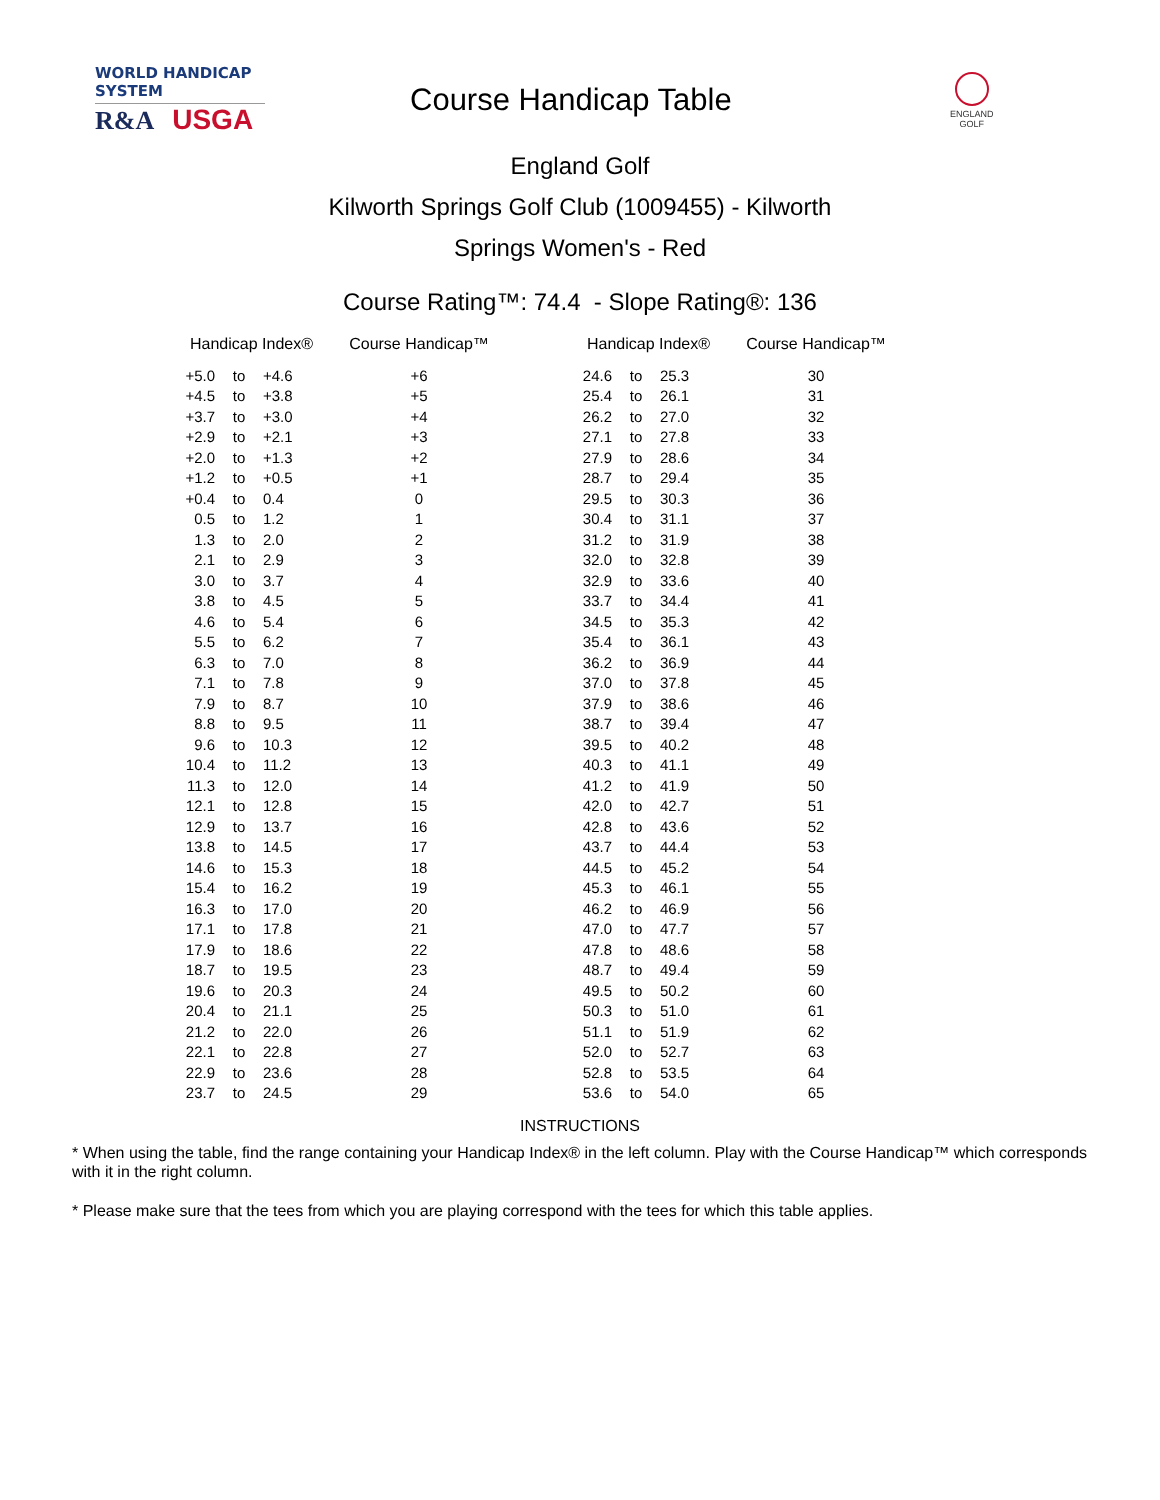WORLD HANDICAP SYSTEM
R&A USGA
Course Handicap Table
ENGLAND
GOLF
England Golf
Kilworth Springs Golf Club (1009455) - Kilworth
Springs Women's - Red
Course Rating™: 74.4 - Slope Rating®: 136
| Handicap Index® | | | Course Handicap™ | | Handicap Index® | | | Course Handicap™ |
| --- | --- | --- | --- | --- | --- | --- | --- | --- |
| +5.0 | to | +4.6 | +6 | | 24.6 | to | 25.3 | 30 |
| +4.5 | to | +3.8 | +5 | | 25.4 | to | 26.1 | 31 |
| +3.7 | to | +3.0 | +4 | | 26.2 | to | 27.0 | 32 |
| +2.9 | to | +2.1 | +3 | | 27.1 | to | 27.8 | 33 |
| +2.0 | to | +1.3 | +2 | | 27.9 | to | 28.6 | 34 |
| +1.2 | to | +0.5 | +1 | | 28.7 | to | 29.4 | 35 |
| +0.4 | to | 0.4 | 0 | | 29.5 | to | 30.3 | 36 |
| 0.5 | to | 1.2 | 1 | | 30.4 | to | 31.1 | 37 |
| 1.3 | to | 2.0 | 2 | | 31.2 | to | 31.9 | 38 |
| 2.1 | to | 2.9 | 3 | | 32.0 | to | 32.8 | 39 |
| 3.0 | to | 3.7 | 4 | | 32.9 | to | 33.6 | 40 |
| 3.8 | to | 4.5 | 5 | | 33.7 | to | 34.4 | 41 |
| 4.6 | to | 5.4 | 6 | | 34.5 | to | 35.3 | 42 |
| 5.5 | to | 6.2 | 7 | | 35.4 | to | 36.1 | 43 |
| 6.3 | to | 7.0 | 8 | | 36.2 | to | 36.9 | 44 |
| 7.1 | to | 7.8 | 9 | | 37.0 | to | 37.8 | 45 |
| 7.9 | to | 8.7 | 10 | | 37.9 | to | 38.6 | 46 |
| 8.8 | to | 9.5 | 11 | | 38.7 | to | 39.4 | 47 |
| 9.6 | to | 10.3 | 12 | | 39.5 | to | 40.2 | 48 |
| 10.4 | to | 11.2 | 13 | | 40.3 | to | 41.1 | 49 |
| 11.3 | to | 12.0 | 14 | | 41.2 | to | 41.9 | 50 |
| 12.1 | to | 12.8 | 15 | | 42.0 | to | 42.7 | 51 |
| 12.9 | to | 13.7 | 16 | | 42.8 | to | 43.6 | 52 |
| 13.8 | to | 14.5 | 17 | | 43.7 | to | 44.4 | 53 |
| 14.6 | to | 15.3 | 18 | | 44.5 | to | 45.2 | 54 |
| 15.4 | to | 16.2 | 19 | | 45.3 | to | 46.1 | 55 |
| 16.3 | to | 17.0 | 20 | | 46.2 | to | 46.9 | 56 |
| 17.1 | to | 17.8 | 21 | | 47.0 | to | 47.7 | 57 |
| 17.9 | to | 18.6 | 22 | | 47.8 | to | 48.6 | 58 |
| 18.7 | to | 19.5 | 23 | | 48.7 | to | 49.4 | 59 |
| 19.6 | to | 20.3 | 24 | | 49.5 | to | 50.2 | 60 |
| 20.4 | to | 21.1 | 25 | | 50.3 | to | 51.0 | 61 |
| 21.2 | to | 22.0 | 26 | | 51.1 | to | 51.9 | 62 |
| 22.1 | to | 22.8 | 27 | | 52.0 | to | 52.7 | 63 |
| 22.9 | to | 23.6 | 28 | | 52.8 | to | 53.5 | 64 |
| 23.7 | to | 24.5 | 29 | | 53.6 | to | 54.0 | 65 |
INSTRUCTIONS
* When using the table, find the range containing your Handicap Index® in the left column. Play with the Course Handicap™ which corresponds with it in the right column.
* Please make sure that the tees from which you are playing correspond with the tees for which this table applies.